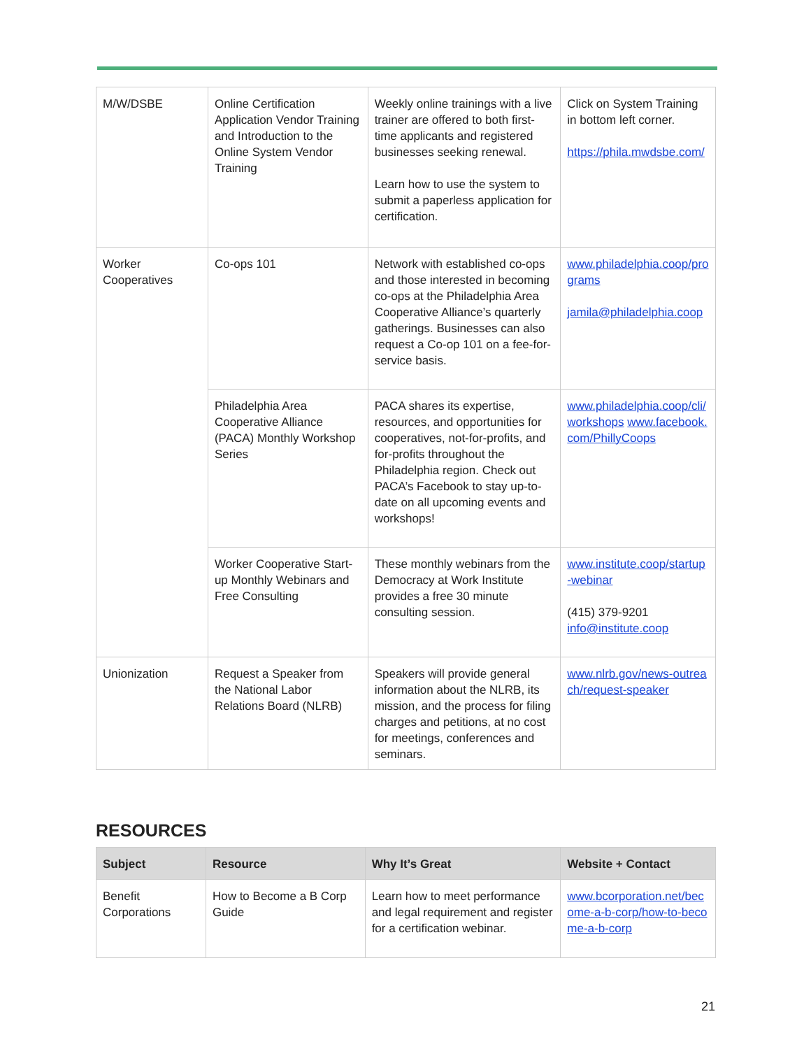| M/W/DSBE | Online Certification Application Vendor Training and Introduction to the Online System Vendor Training | Weekly online trainings with a live trainer are offered to both first-time applicants and registered businesses seeking renewal. Learn how to use the system to submit a paperless application for certification. | Click on System Training in bottom left corner. https://phila.mwdsbe.com/ |
| Worker Cooperatives | Co-ops 101 | Network with established co-ops and those interested in becoming co-ops at the Philadelphia Area Cooperative Alliance’s quarterly gatherings. Businesses can also request a Co-op 101 on a fee-for-service basis. | www.philadelphia.coop/programs jamila@philadelphia.coop |
| | Philadelphia Area Cooperative Alliance (PACA) Monthly Workshop Series | PACA shares its expertise, resources, and opportunities for cooperatives, not-for-profits, and for-profits throughout the Philadelphia region. Check out PACA’s Facebook to stay up-to-date on all upcoming events and workshops! | www.philadelphia.coop/cli/workshops www.facebook.com/PhillyCoops |
| | Worker Cooperative Start-up Monthly Webinars and Free Consulting | These monthly webinars from the Democracy at Work Institute provides a free 30 minute consulting session. | www.institute.coop/startup-webinar (415) 379-9201 info@institute.coop |
| Unionization | Request a Speaker from the National Labor Relations Board (NLRB) | Speakers will provide general information about the NLRB, its mission, and the process for filing charges and petitions, at no cost for meetings, conferences and seminars. | www.nlrb.gov/news-outreach/request-speaker |
RESOURCES
| Subject | Resource | Why It’s Great | Website + Contact |
| --- | --- | --- | --- |
| Benefit Corporations | How to Become a B Corp Guide | Learn how to meet performance and legal requirement and register for a certification webinar. | www.bcorporation.net/become-a-b-corp/how-to-become-a-b-corp |
21